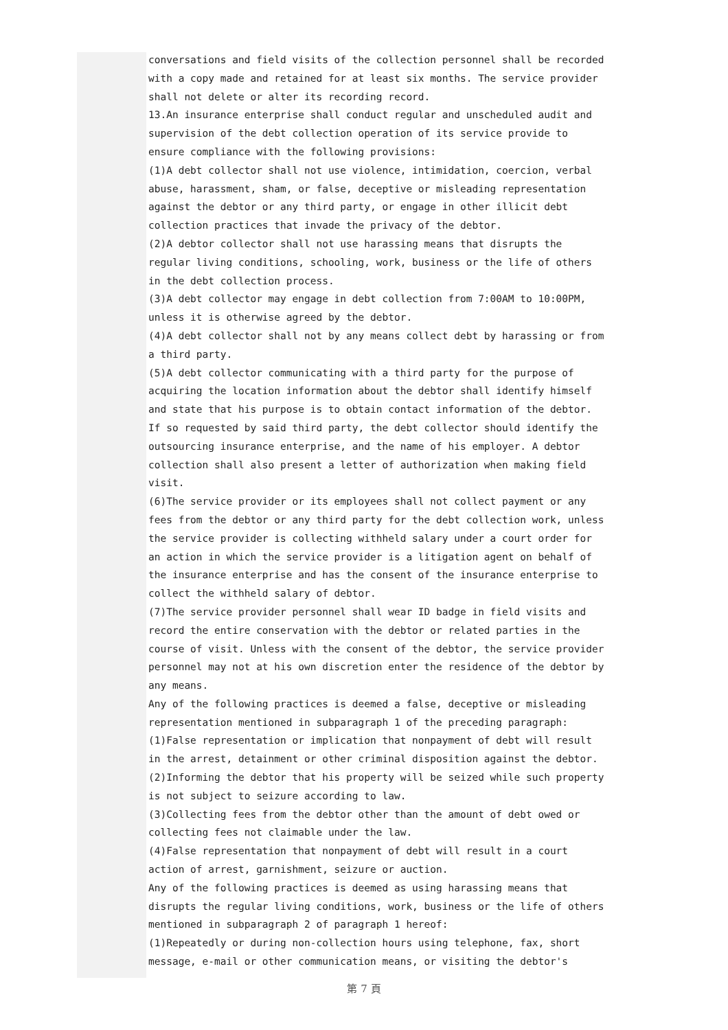conversations and field visits of the collection personnel shall be recorded with a copy made and retained for at least six months. The service provider shall not delete or alter its recording record.
13.An insurance enterprise shall conduct regular and unscheduled audit and supervision of the debt collection operation of its service provide to ensure compliance with the following provisions:
(1)A debt collector shall not use violence, intimidation, coercion, verbal abuse, harassment, sham, or false, deceptive or misleading representation against the debtor or any third party, or engage in other illicit debt collection practices that invade the privacy of the debtor.
(2)A debtor collector shall not use harassing means that disrupts the regular living conditions, schooling, work, business or the life of others in the debt collection process.
(3)A debt collector may engage in debt collection from 7:00AM to 10:00PM, unless it is otherwise agreed by the debtor.
(4)A debt collector shall not by any means collect debt by harassing or from a third party.
(5)A debt collector communicating with a third party for the purpose of acquiring the location information about the debtor shall identify himself and state that his purpose is to obtain contact information of the debtor. If so requested by said third party, the debt collector should identify the outsourcing insurance enterprise, and the name of his employer. A debtor collection shall also present a letter of authorization when making field visit.
(6)The service provider or its employees shall not collect payment or any fees from the debtor or any third party for the debt collection work, unless the service provider is collecting withheld salary under a court order for an action in which the service provider is a litigation agent on behalf of the insurance enterprise and has the consent of the insurance enterprise to collect the withheld salary of debtor.
(7)The service provider personnel shall wear ID badge in field visits and record the entire conservation with the debtor or related parties in the course of visit. Unless with the consent of the debtor, the service provider personnel may not at his own discretion enter the residence of the debtor by any means.
Any of the following practices is deemed a false, deceptive or misleading representation mentioned in subparagraph 1 of the preceding paragraph:
(1)False representation or implication that nonpayment of debt will result in the arrest, detainment or other criminal disposition against the debtor.
(2)Informing the debtor that his property will be seized while such property is not subject to seizure according to law.
(3)Collecting fees from the debtor other than the amount of debt owed or collecting fees not claimable under the law.
(4)False representation that nonpayment of debt will result in a court action of arrest, garnishment, seizure or auction.
Any of the following practices is deemed as using harassing means that disrupts the regular living conditions, work, business or the life of others mentioned in subparagraph 2 of paragraph 1 hereof:
(1)Repeatedly or during non-collection hours using telephone, fax, short message, e-mail or other communication means, or visiting the debtor's
第 7 頁